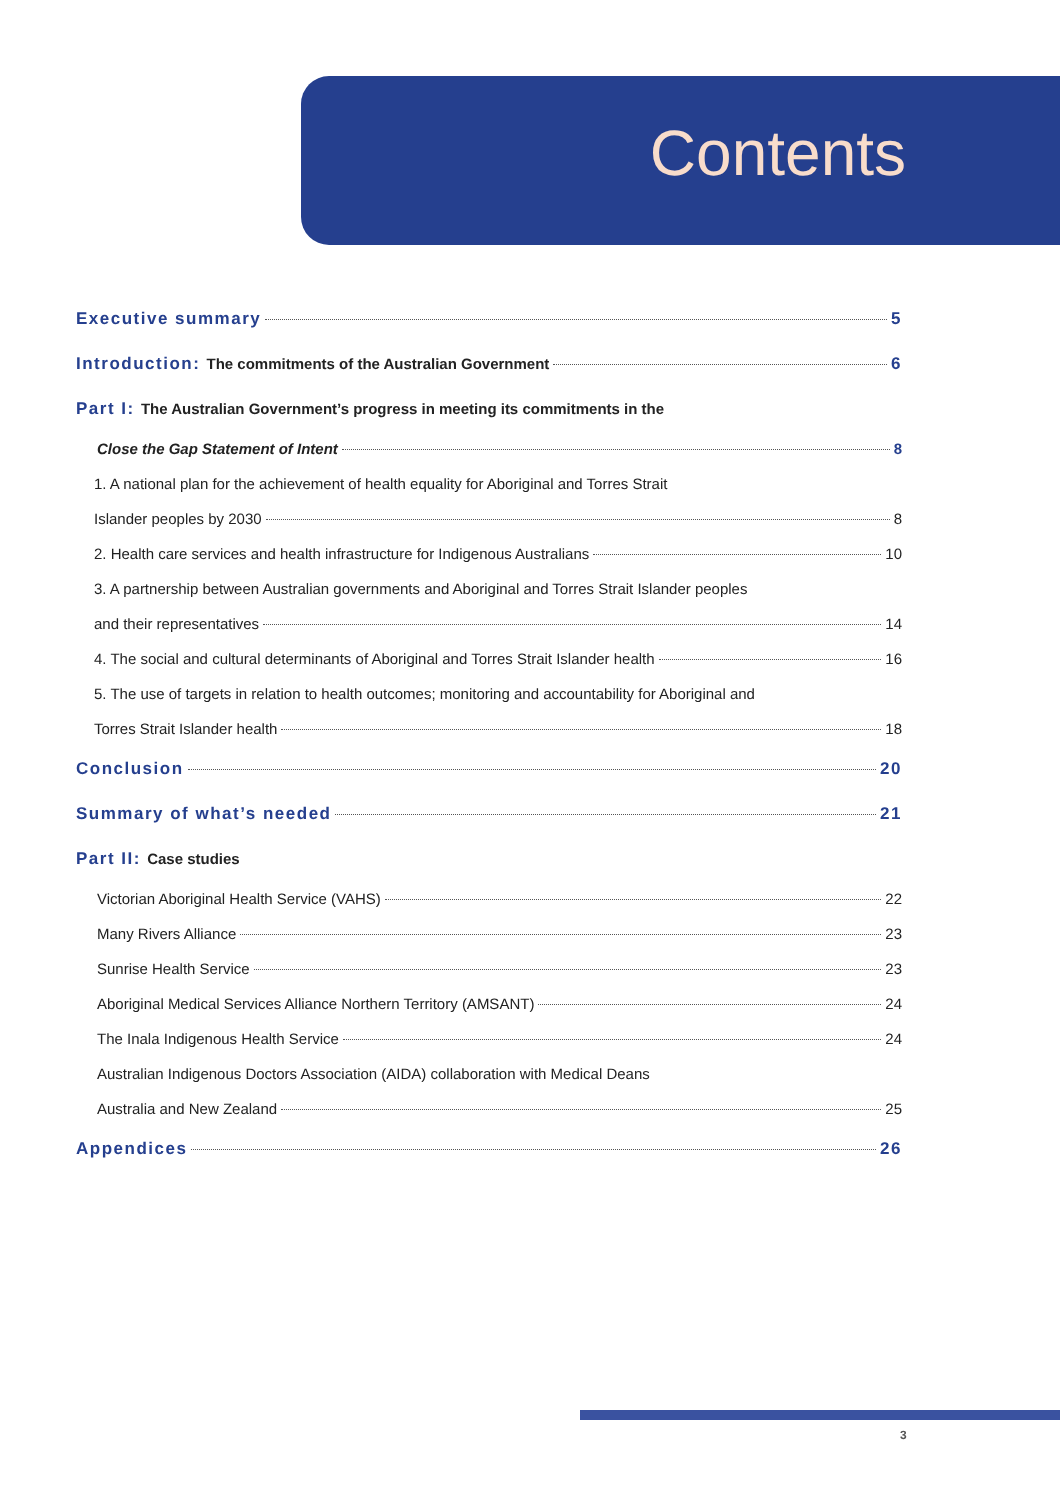Contents
Executive summary 5
Introduction: The commitments of the Australian Government 6
Part I: The Australian Government’s progress in meeting its commitments in the
Close the Gap Statement of Intent 8
1. A national plan for the achievement of health equality for Aboriginal and Torres Strait
Islander peoples by 2030 8
2. Health care services and health infrastructure for Indigenous Australians 10
3. A partnership between Australian governments and Aboriginal and Torres Strait Islander peoples
and their representatives 14
4. The social and cultural determinants of Aboriginal and Torres Strait Islander health 16
5. The use of targets in relation to health outcomes; monitoring and accountability for Aboriginal and
Torres Strait Islander health 18
Conclusion 20
Summary of what’s needed 21
Part II: Case studies
Victorian Aboriginal Health Service (VAHS) 22
Many Rivers Alliance 23
Sunrise Health Service 23
Aboriginal Medical Services Alliance Northern Territory (AMSANT) 24
The Inala Indigenous Health Service 24
Australian Indigenous Doctors Association (AIDA) collaboration with Medical Deans
Australia and New Zealand 25
Appendices 26
3